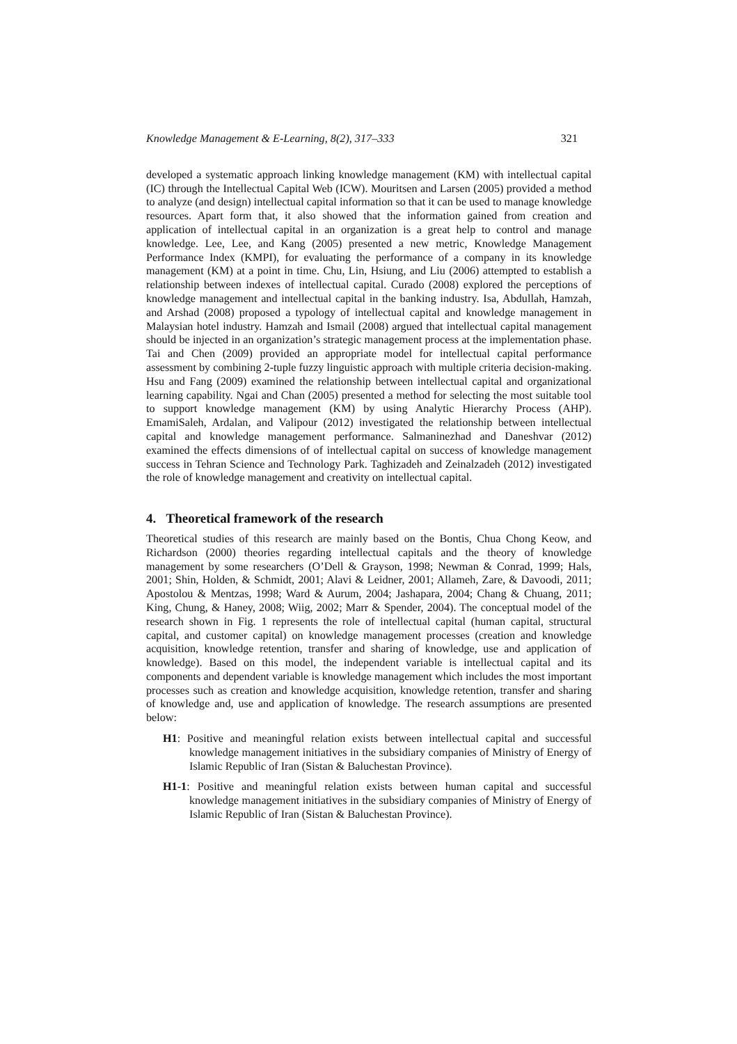Knowledge Management & E-Learning, 8(2), 317–333 321
developed a systematic approach linking knowledge management (KM) with intellectual capital (IC) through the Intellectual Capital Web (ICW). Mouritsen and Larsen (2005) provided a method to analyze (and design) intellectual capital information so that it can be used to manage knowledge resources. Apart form that, it also showed that the information gained from creation and application of intellectual capital in an organization is a great help to control and manage knowledge. Lee, Lee, and Kang (2005) presented a new metric, Knowledge Management Performance Index (KMPI), for evaluating the performance of a company in its knowledge management (KM) at a point in time. Chu, Lin, Hsiung, and Liu (2006) attempted to establish a relationship between indexes of intellectual capital. Curado (2008) explored the perceptions of knowledge management and intellectual capital in the banking industry. Isa, Abdullah, Hamzah, and Arshad (2008) proposed a typology of intellectual capital and knowledge management in Malaysian hotel industry. Hamzah and Ismail (2008) argued that intellectual capital management should be injected in an organization’s strategic management process at the implementation phase. Tai and Chen (2009) provided an appropriate model for intellectual capital performance assessment by combining 2-tuple fuzzy linguistic approach with multiple criteria decision-making. Hsu and Fang (2009) examined the relationship between intellectual capital and organizational learning capability. Ngai and Chan (2005) presented a method for selecting the most suitable tool to support knowledge management (KM) by using Analytic Hierarchy Process (AHP). EmamiSaleh, Ardalan, and Valipour (2012) investigated the relationship between intellectual capital and knowledge management performance. Salmaninezhad and Daneshvar (2012) examined the effects dimensions of of intellectual capital on success of knowledge management success in Tehran Science and Technology Park. Taghizadeh and Zeinalzadeh (2012) investigated the role of knowledge management and creativity on intellectual capital.
4. Theoretical framework of the research
Theoretical studies of this research are mainly based on the Bontis, Chua Chong Keow, and Richardson (2000) theories regarding intellectual capitals and the theory of knowledge management by some researchers (O’Dell & Grayson, 1998; Newman & Conrad, 1999; Hals, 2001; Shin, Holden, & Schmidt, 2001; Alavi & Leidner, 2001; Allameh, Zare, & Davoodi, 2011; Apostolou & Mentzas, 1998; Ward & Aurum, 2004; Jashapara, 2004; Chang & Chuang, 2011; King, Chung, & Haney, 2008; Wiig, 2002; Marr & Spender, 2004). The conceptual model of the research shown in Fig. 1 represents the role of intellectual capital (human capital, structural capital, and customer capital) on knowledge management processes (creation and knowledge acquisition, knowledge retention, transfer and sharing of knowledge, use and application of knowledge). Based on this model, the independent variable is intellectual capital and its components and dependent variable is knowledge management which includes the most important processes such as creation and knowledge acquisition, knowledge retention, transfer and sharing of knowledge and, use and application of knowledge. The research assumptions are presented below:
H1: Positive and meaningful relation exists between intellectual capital and successful knowledge management initiatives in the subsidiary companies of Ministry of Energy of Islamic Republic of Iran (Sistan & Baluchestan Province).
H1-1: Positive and meaningful relation exists between human capital and successful knowledge management initiatives in the subsidiary companies of Ministry of Energy of Islamic Republic of Iran (Sistan & Baluchestan Province).